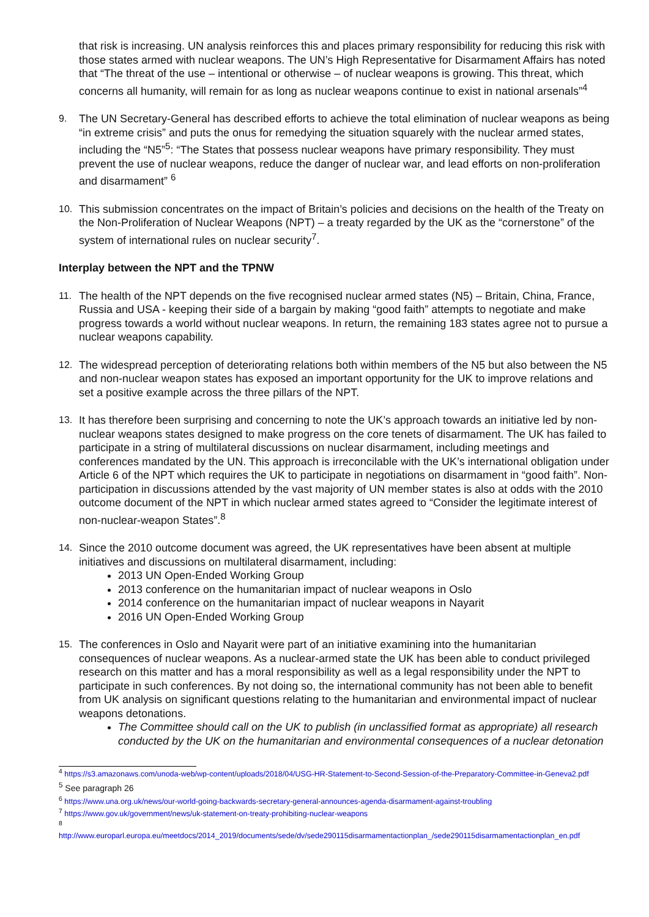that risk is increasing. UN analysis reinforces this and places primary responsibility for reducing this risk with those states armed with nuclear weapons. The UN’s High Representative for Disarmament Affairs has noted that “The threat of the use – intentional or otherwise – of nuclear weapons is growing. This threat, which concerns all humanity, will remain for as long as nuclear weapons continue to exist in national arsenals”<sup>4</sup>
9. The UN Secretary-General has described efforts to achieve the total elimination of nuclear weapons as being “in extreme crisis” and puts the onus for remedying the situation squarely with the nuclear armed states, including the “N5”<sup>5</sup>: “The States that possess nuclear weapons have primary responsibility. They must prevent the use of nuclear weapons, reduce the danger of nuclear war, and lead efforts on non-proliferation and disarmament” <sup>6</sup>
10. This submission concentrates on the impact of Britain’s policies and decisions on the health of the Treaty on the Non-Proliferation of Nuclear Weapons (NPT) – a treaty regarded by the UK as the “cornerstone” of the system of international rules on nuclear security<sup>7</sup>.
Interplay between the NPT and the TPNW
11. The health of the NPT depends on the five recognised nuclear armed states (N5) – Britain, China, France, Russia and USA - keeping their side of a bargain by making “good faith” attempts to negotiate and make progress towards a world without nuclear weapons. In return, the remaining 183 states agree not to pursue a nuclear weapons capability.
12. The widespread perception of deteriorating relations both within members of the N5 but also between the N5 and non-nuclear weapon states has exposed an important opportunity for the UK to improve relations and set a positive example across the three pillars of the NPT.
13. It has therefore been surprising and concerning to note the UK’s approach towards an initiative led by non-nuclear weapons states designed to make progress on the core tenets of disarmament. The UK has failed to participate in a string of multilateral discussions on nuclear disarmament, including meetings and conferences mandated by the UN. This approach is irreconcilable with the UK’s international obligation under Article 6 of the NPT which requires the UK to participate in negotiations on disarmament in “good faith”. Non-participation in discussions attended by the vast majority of UN member states is also at odds with the 2010 outcome document of the NPT in which nuclear armed states agreed to “Consider the legitimate interest of non-nuclear-weapon States”.<sup>8</sup>
14. Since the 2010 outcome document was agreed, the UK representatives have been absent at multiple initiatives and discussions on multilateral disarmament, including:
2013 UN Open-Ended Working Group
2013 conference on the humanitarian impact of nuclear weapons in Oslo
2014 conference on the humanitarian impact of nuclear weapons in Nayarit
2016 UN Open-Ended Working Group
15. The conferences in Oslo and Nayarit were part of an initiative examining into the humanitarian consequences of nuclear weapons. As a nuclear-armed state the UK has been able to conduct privileged research on this matter and has a moral responsibility as well as a legal responsibility under the NPT to participate in such conferences. By not doing so, the international community has not been able to benefit from UK analysis on significant questions relating to the humanitarian and environmental impact of nuclear weapons detonations.
The Committee should call on the UK to publish (in unclassified format as appropriate) all research conducted by the UK on the humanitarian and environmental consequences of a nuclear detonation
<sup>4</sup> https://s3.amazonaws.com/unoda-web/wp-content/uploads/2018/04/USG-HR-Statement-to-Second-Session-of-the-Preparatory-Committee-in-Geneva2.pdf
<sup>5</sup> See paragraph 26
<sup>6</sup> https://www.una.org.uk/news/our-world-going-backwards-secretary-general-announces-agenda-disarmament-against-troubling
<sup>7</sup> https://www.gov.uk/government/news/uk-statement-on-treaty-prohibiting-nuclear-weapons
<sup>8</sup>
http://www.europarl.europa.eu/meetdocs/2014_2019/documents/sede/dv/sede290115disarmamentactionplan_/sede290115disarmamentactionplan_en.pdf